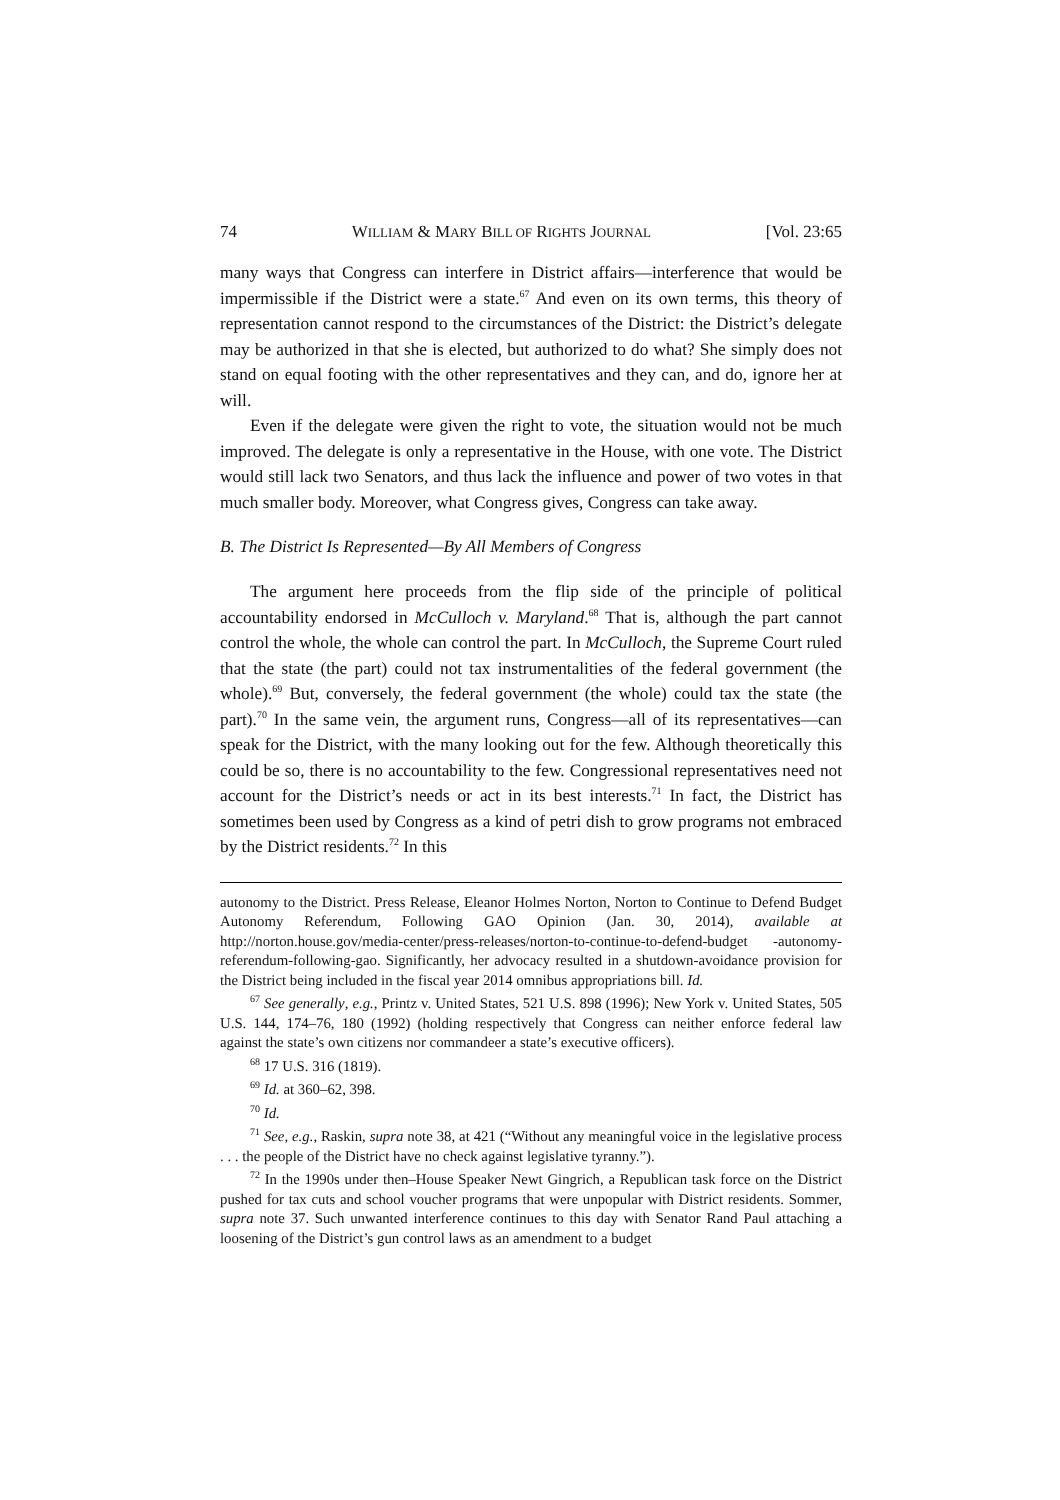74 WILLIAM & MARY BILL OF RIGHTS JOURNAL [Vol. 23:65
many ways that Congress can interfere in District affairs—interference that would be impermissible if the District were a state.<sup>67</sup> And even on its own terms, this theory of representation cannot respond to the circumstances of the District: the District’s delegate may be authorized in that she is elected, but authorized to do what? She simply does not stand on equal footing with the other representatives and they can, and do, ignore her at will.
Even if the delegate were given the right to vote, the situation would not be much improved. The delegate is only a representative in the House, with one vote. The District would still lack two Senators, and thus lack the influence and power of two votes in that much smaller body. Moreover, what Congress gives, Congress can take away.
B. The District Is Represented—By All Members of Congress
The argument here proceeds from the flip side of the principle of political accountability endorsed in McCulloch v. Maryland.<sup>68</sup> That is, although the part cannot control the whole, the whole can control the part. In McCulloch, the Supreme Court ruled that the state (the part) could not tax instrumentalities of the federal government (the whole).<sup>69</sup> But, conversely, the federal government (the whole) could tax the state (the part).<sup>70</sup> In the same vein, the argument runs, Congress—all of its representatives—can speak for the District, with the many looking out for the few. Although theoretically this could be so, there is no accountability to the few. Congressional representatives need not account for the District’s needs or act in its best interests.<sup>71</sup> In fact, the District has sometimes been used by Congress as a kind of petri dish to grow programs not embraced by the District residents.<sup>72</sup> In this
autonomy to the District. Press Release, Eleanor Holmes Norton, Norton to Continue to Defend Budget Autonomy Referendum, Following GAO Opinion (Jan. 30, 2014), available at http://norton.house.gov/media-center/press-releases/norton-to-continue-to-defend-budget -autonomy-referendum-following-gao. Significantly, her advocacy resulted in a shutdown-avoidance provision for the District being included in the fiscal year 2014 omnibus appropriations bill. Id.
<sup>67</sup> See generally, e.g., Printz v. United States, 521 U.S. 898 (1996); New York v. United States, 505 U.S. 144, 174–76, 180 (1992) (holding respectively that Congress can neither enforce federal law against the state’s own citizens nor commandeer a state’s executive officers).
<sup>68</sup> 17 U.S. 316 (1819).
<sup>69</sup> Id. at 360–62, 398.
<sup>70</sup> Id.
<sup>71</sup> See, e.g., Raskin, supra note 38, at 421 (“Without any meaningful voice in the legislative process . . . the people of the District have no check against legislative tyranny.”).
<sup>72</sup> In the 1990s under then–House Speaker Newt Gingrich, a Republican task force on the District pushed for tax cuts and school voucher programs that were unpopular with District residents. Sommer, supra note 37. Such unwanted interference continues to this day with Senator Rand Paul attaching a loosening of the District’s gun control laws as an amendment to a budget